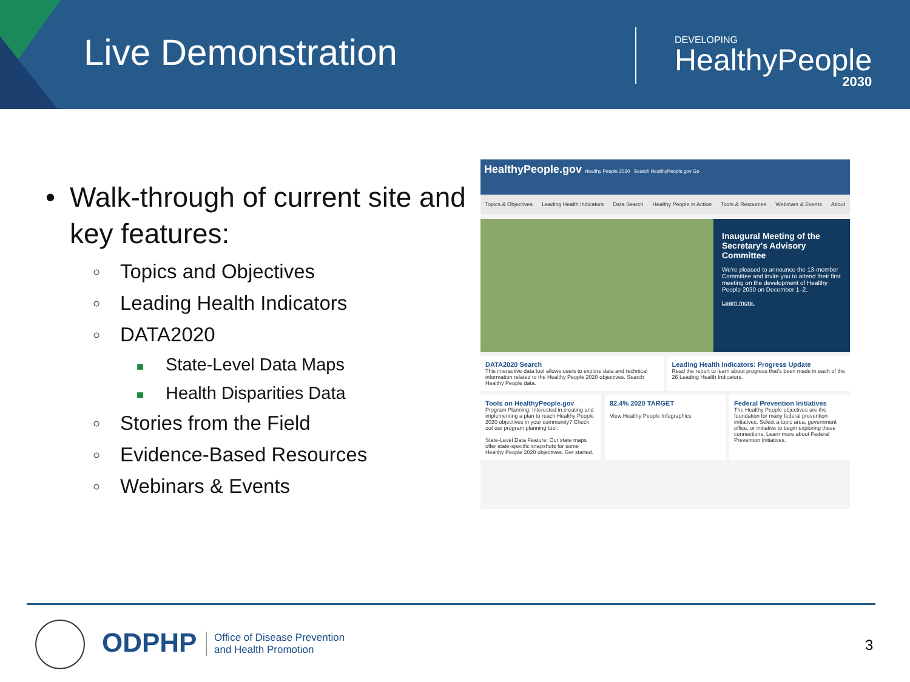Live Demonstration
DEVELOPING
HealthyPeople
2030
• Walk-through of current site and key features:
○ Topics and Objectives
○ Leading Health Indicators
○ DATA2020
■ State-Level Data Maps
■ Health Disparities Data
○ Stories from the Field
○ Evidence-Based Resources
○ Webinars & Events
HealthyPeople.gov Healthy People 2020 Search HealthyPeople.gov Go
Topics & Objectives Leading Health Indicators Data Search Healthy People in Action Tools & Resources Webinars & Events About
Inaugural Meeting of the Secretary's Advisory Committee
We're pleased to announce the 13-member Committee and invite you to attend their first meeting on the development of Healthy People 2030 on December 1–2.
Learn more.
DATA2020 Search
This interactive data tool allows users to explore data and technical information related to the Healthy People 2020 objectives. Search Healthy People data.
Leading Health Indicators: Progress Update
Read the report to learn about progress that's been made in each of the 26 Leading Health Indicators.
Tools on HealthyPeople.gov
Program Planning: Interested in creating and implementing a plan to reach Healthy People 2020 objectives in your community? Check out our program planning tool.
State-Level Data Feature: Our state maps offer state-specific snapshots for some Healthy People 2020 objectives. Get started.
82.4% 2020 TARGET
View Healthy People Infographics
Federal Prevention Initiatives
The Healthy People objectives are the foundation for many federal prevention initiatives. Select a topic area, government office, or initiative to begin exploring these connections. Learn more about Federal Prevention Initiatives.
ODPHP
Office of Disease Prevention
and Health Promotion
3